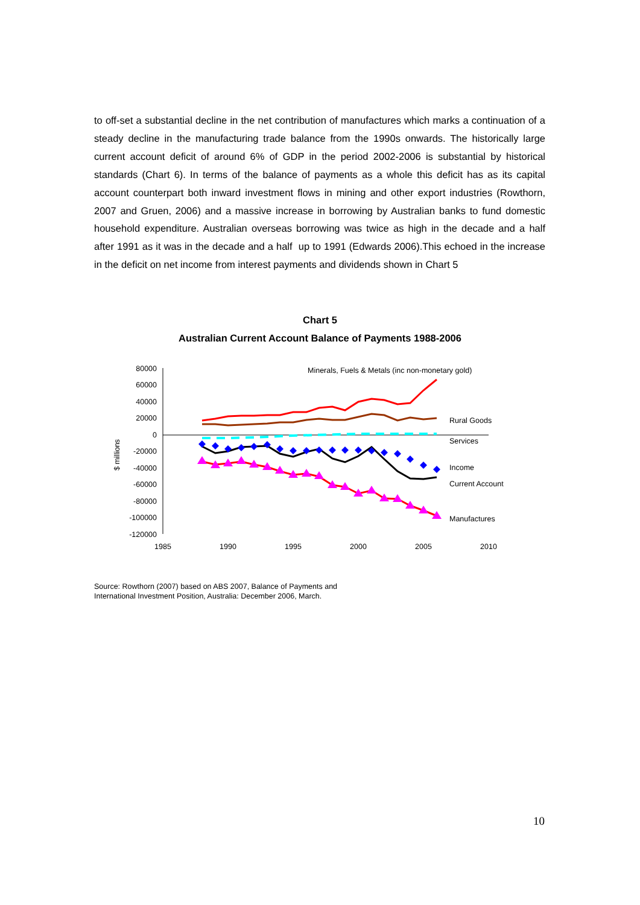to off-set a substantial decline in the net contribution of manufactures which marks a continuation of a steady decline in the manufacturing trade balance from the 1990s onwards. The historically large current account deficit of around 6% of GDP in the period 2002-2006 is substantial by historical standards (Chart 6). In terms of the balance of payments as a whole this deficit has as its capital account counterpart both inward investment flows in mining and other export industries (Rowthorn, 2007 and Gruen, 2006) and a massive increase in borrowing by Australian banks to fund domestic household expenditure. Australian overseas borrowing was twice as high in the decade and a half after 1991 as it was in the decade and a half up to 1991 (Edwards 2006).This echoed in the increase in the deficit on net income from interest payments and dividends shown in Chart 5
Chart 5
Australian Current Account Balance of Payments 1988-2006
80000
60000
40000
20000
0
-20000
-40000
-60000
-80000
-100000
-120000
1985
1990
1995
2000
2005
2010
$ millions
Minerals, Fuels & Metals (inc non-monetary gold)
Rural Goods
Services
Income
Current Account
Manufactures
Source: Rowthorn (2007) based on ABS 2007, Balance of Payments and
International Investment Position, Australia: December 2006, March.
10